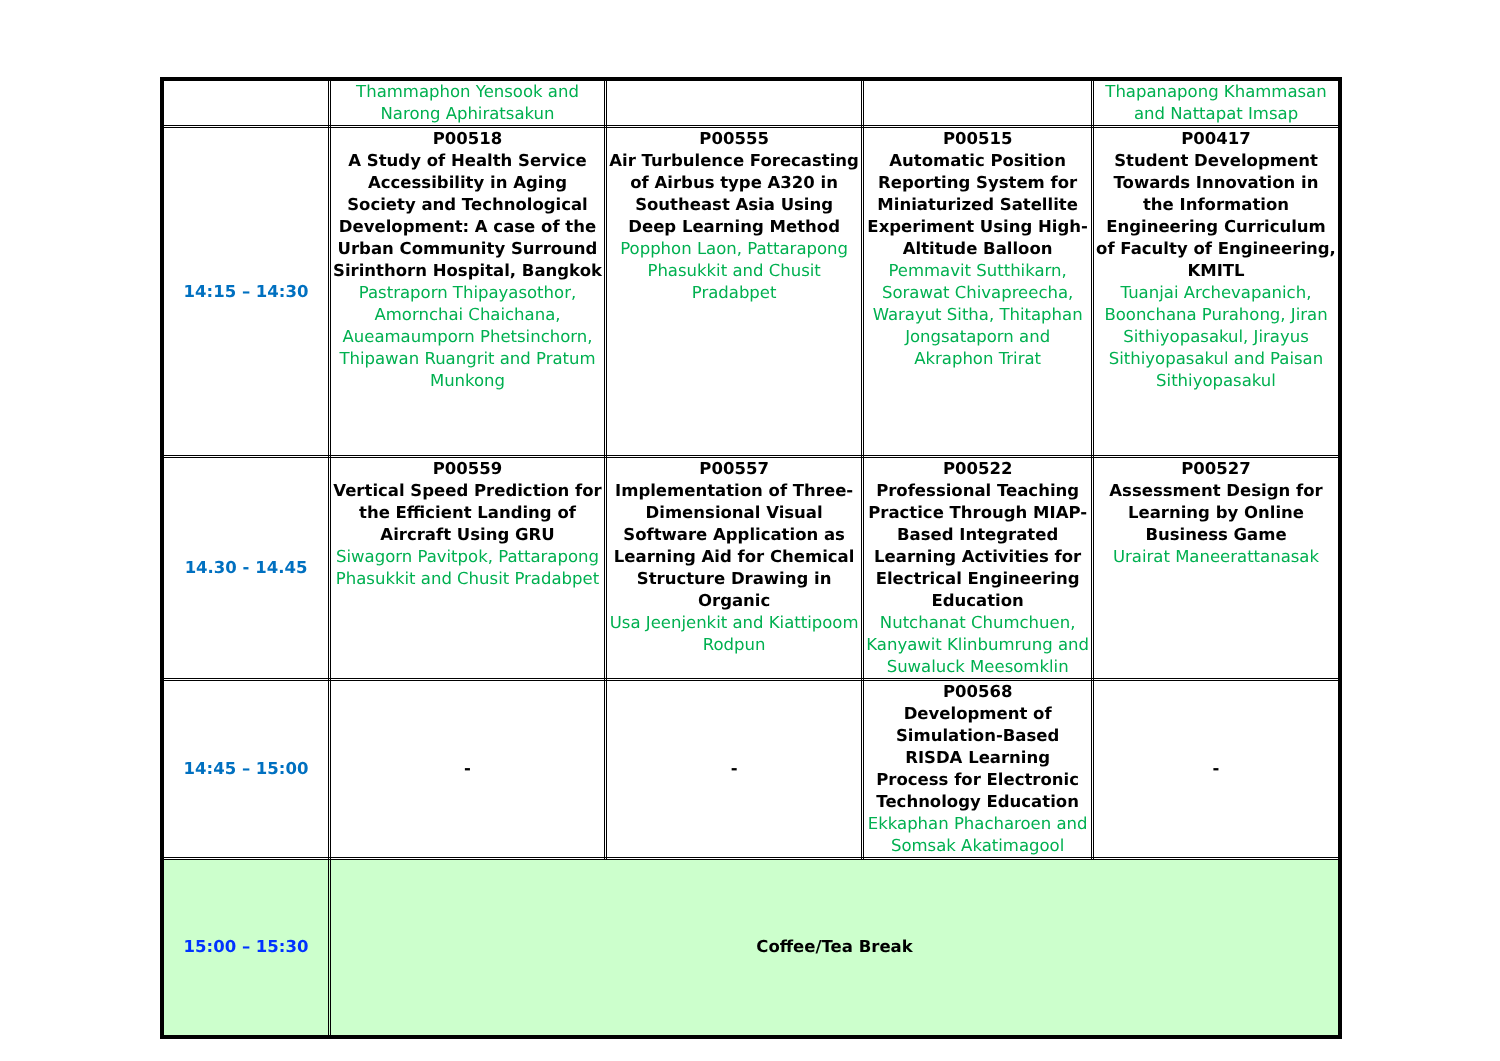| | Thammaphon Yensook and Narong Aphiratsakun | | | Thapanapong Khammasan and Nattapat Imsap |
| 14:15 – 14:30 | P00518 A Study of Health Service Accessibility in Aging Society and Technological Development: A case of the Urban Community Surround Sirinthorn Hospital, Bangkok Pastraporn Thipayasothor, Amornchai Chaichana, Aueamaumporn Phetsinchorn, Thipawan Ruangrit and Pratum Munkong | P00555 Air Turbulence Forecasting of Airbus type A320 in Southeast Asia Using Deep Learning Method Popphon Laon, Pattarapong Phasukkit and Chusit Pradabpet | P00515 Automatic Position Reporting System for Miniaturized Satellite Experiment Using High-Altitude Balloon Pemmavit Sutthikarn, Sorawat Chivapreecha, Warayut Sitha, Thitaphan Jongsataporn and Akraphon Trirat | P00417 Student Development Towards Innovation in the Information Engineering Curriculum of Faculty of Engineering, KMITL Tuanjai Archevapanich, Boonchana Purahong, Jiran Sithiyopasakul, Jirayus Sithiyopasakul and Paisan Sithiyopasakul |
| 14.30 - 14.45 | P00559 Vertical Speed Prediction for the Efficient Landing of Aircraft Using GRU Siwagorn Pavitpok, Pattarapong Phasukkit and Chusit Pradabpet | P00557 Implementation of Three-Dimensional Visual Software Application as Learning Aid for Chemical Structure Drawing in Organic Usa Jeenjenkit and Kiattipoom Rodpun | P00522 Professional Teaching Practice Through MIAP-Based Integrated Learning Activities for Electrical Engineering Education Nutchanat Chumchuen, Kanyawit Klinbumrung and Suwaluck Meesomklin | P00527 Assessment Design for Learning by Online Business Game Urairat Maneerattanasak |
| 14:45 – 15:00 | - | - | P00568 Development of Simulation-Based RISDA Learning Process for Electronic Technology Education Ekkaphan Phacharoen and Somsak Akatimagool | - |
| 15:00 – 15:30 | Coffee/Tea Break | | | |